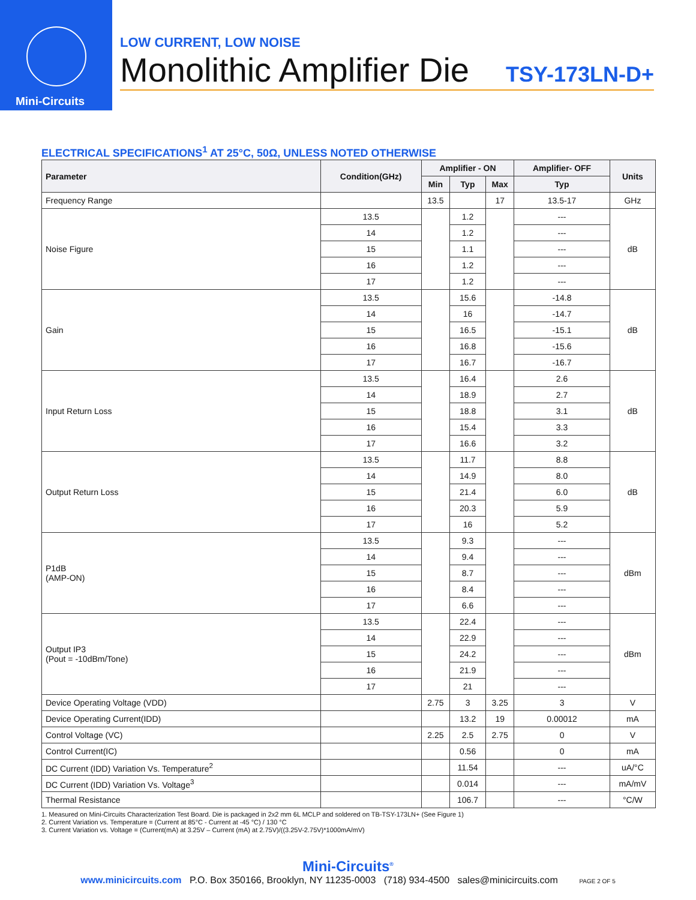Mini-Circuits
LOW CURRENT, LOW NOISE
Monolithic Amplifier Die
TSY-173LN-D+
ELECTRICAL SPECIFICATIONS<sup>1</sup> AT 25°C, 50Ω, UNLESS NOTED OTHERWISE
| Parameter | Condition(GHz) | Amplifier - ON | | | Amplifier- OFF | Units |
| --- | --- | --- | --- | --- | --- | --- |
| | | Min | Typ | Max | Typ | |
| Frequency Range | | 13.5 | | 17 | 13.5-17 | GHz |
| Noise Figure | 13.5 | | 1.2 | | --- | dB |
| | 14 | | 1.2 | | --- | |
| | 15 | | 1.1 | | --- | |
| | 16 | | 1.2 | | --- | |
| | 17 | | 1.2 | | --- | |
| Gain | 13.5 | | 15.6 | | -14.8 | dB |
| | 14 | | 16 | | -14.7 | |
| | 15 | | 16.5 | | -15.1 | |
| | 16 | | 16.8 | | -15.6 | |
| | 17 | | 16.7 | | -16.7 | |
| Input Return Loss | 13.5 | | 16.4 | | 2.6 | dB |
| | 14 | | 18.9 | | 2.7 | |
| | 15 | | 18.8 | | 3.1 | |
| | 16 | | 15.4 | | 3.3 | |
| | 17 | | 16.6 | | 3.2 | |
| Output Return Loss | 13.5 | | 11.7 | | 8.8 | dB |
| | 14 | | 14.9 | | 8.0 | |
| | 15 | | 21.4 | | 6.0 | |
| | 16 | | 20.3 | | 5.9 | |
| | 17 | | 16 | | 5.2 | |
| P1dB (AMP-ON) | 13.5 | | 9.3 | | --- | dBm |
| | 14 | | 9.4 | | --- | |
| | 15 | | 8.7 | | --- | |
| | 16 | | 8.4 | | --- | |
| | 17 | | 6.6 | | --- | |
| Output IP3 (Pout = -10dBm/Tone) | 13.5 | | 22.4 | | --- | dBm |
| | 14 | | 22.9 | | --- | |
| | 15 | | 24.2 | | --- | |
| | 16 | | 21.9 | | --- | |
| | 17 | | 21 | | --- | |
| Device Operating Voltage (VDD) | | 2.75 | 3 | 3.25 | 3 | V |
| Device Operating Current(IDD) | | | 13.2 | 19 | 0.00012 | mA |
| Control Voltage (VC) | | 2.25 | 2.5 | 2.75 | 0 | V |
| Control Current(IC) | | | 0.56 | | 0 | mA |
| DC Current (IDD) Variation Vs. Temperature<sup>2</sup> | | | 11.54 | | --- | uA/°C |
| DC Current (IDD) Variation Vs. Voltage<sup>3</sup> | | | 0.014 | | --- | mA/mV |
| Thermal Resistance | | | 106.7 | | --- | °C/W |
1. Measured on Mini-Circuits Characterization Test Board. Die is packaged in 2x2 mm 6L MCLP and soldered on TB-TSY-173LN+ (See Figure 1)
2. Current Variation vs. Temperature = (Current at 85°C - Current at -45 °C) / 130 °C
3. Current Variation vs. Voltage = (Current(mA) at 3.25V – Current (mA) at 2.75V)/((3.25V-2.75V)*1000mA/mV)
Mini-Circuits<sup>®</sup>
www.minicircuits.com P.O. Box 350166, Brooklyn, NY 11235-0003 (718) 934-4500 sales@minicircuits.com PAGE 2 OF 5